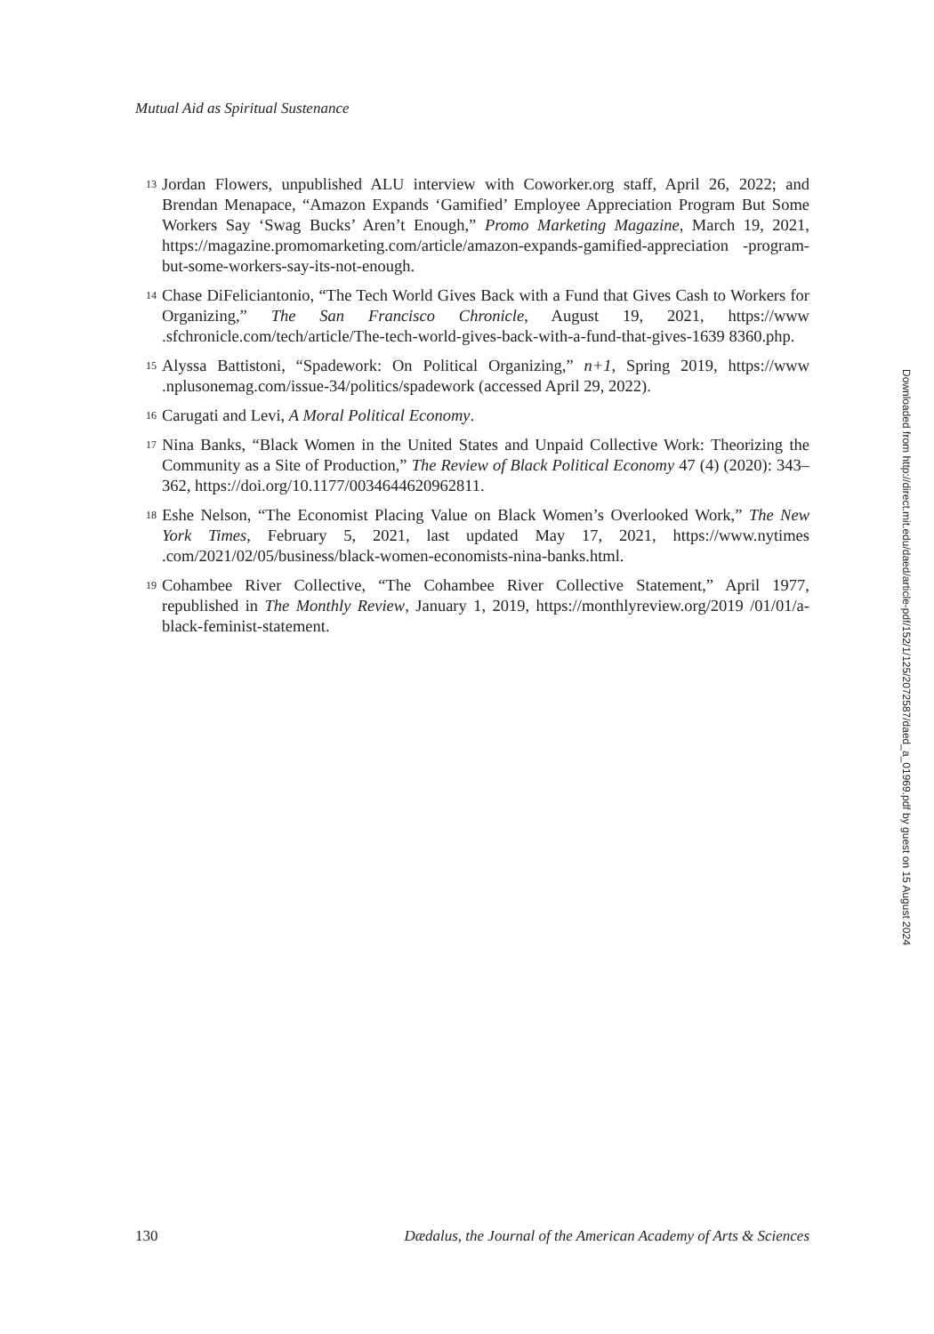Mutual Aid as Spiritual Sustenance
<sup>13</sup> Jordan Flowers, unpublished ALU interview with Coworker.org staff, April 26, 2022; and Brendan Menapace, “Amazon Expands ‘Gamified’ Employee Appreciation Program But Some Workers Say ‘Swag Bucks’ Aren’t Enough,” Promo Marketing Magazine, March 19, 2021, https://magazine.promomarketing.com/article/amazon-expands-gamified-appreciation -program-but-some-workers-say-its-not-enough.
<sup>14</sup> Chase DiFeliciantonio, “The Tech World Gives Back with a Fund that Gives Cash to Workers for Organizing,” The San Francisco Chronicle, August 19, 2021, https://www .sfchronicle.com/tech/article/The-tech-world-gives-back-with-a-fund-that-gives-1639 8360.php.
<sup>15</sup> Alyssa Battistoni, “Spadework: On Political Organizing,” n+1, Spring 2019, https://www .nplusonemag.com/issue-34/politics/spadework (accessed April 29, 2022).
<sup>16</sup> Carugati and Levi, A Moral Political Economy.
<sup>17</sup> Nina Banks, “Black Women in the United States and Unpaid Collective Work: Theorizing the Community as a Site of Production,” The Review of Black Political Economy 47 (4) (2020): 343–362, https://doi.org/10.1177/0034644620962811.
<sup>18</sup> Eshe Nelson, “The Economist Placing Value on Black Women’s Overlooked Work,” The New York Times, February 5, 2021, last updated May 17, 2021, https://www.nytimes .com/2021/02/05/business/black-women-economists-nina-banks.html.
<sup>19</sup> Cohambee River Collective, “The Cohambee River Collective Statement,” April 1977, republished in The Monthly Review, January 1, 2019, https://monthlyreview.org/2019 /01/01/a-black-feminist-statement.
Downloaded from http://direct.mit.edu/daed/article-pdf/152/1/125/2072587/daed_a_01969.pdf by guest on 15 August 2024
130 Dædalus, the Journal of the American Academy of Arts & Sciences